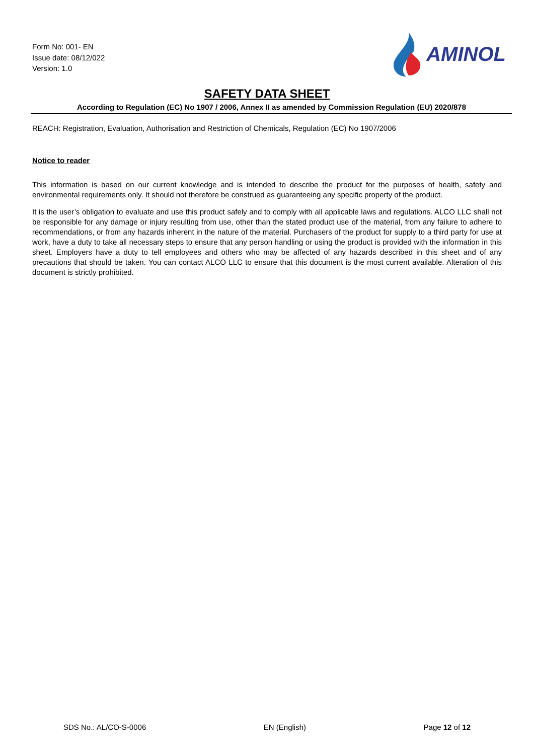Form No: 001- EN
Issue date: 08/12/022
Version: 1.0
AMINOL
SAFETY DATA SHEET
According to Regulation (EC) No 1907 / 2006, Annex II as amended by Commission Regulation (EU) 2020/878
REACH: Registration, Evaluation, Authorisation and Restriction of Chemicals, Regulation (EC) No 1907/2006
Notice to reader
This information is based on our current knowledge and is intended to describe the product for the purposes of health, safety and environmental requirements only. It should not therefore be construed as guaranteeing any specific property of the product.
It is the user’s obligation to evaluate and use this product safely and to comply with all applicable laws and regulations. ALCO LLC shall not be responsible for any damage or injury resulting from use, other than the stated product use of the material, from any failure to adhere to recommendations, or from any hazards inherent in the nature of the material. Purchasers of the product for supply to a third party for use at work, have a duty to take all necessary steps to ensure that any person handling or using the product is provided with the information in this sheet. Employers have a duty to tell employees and others who may be affected of any hazards described in this sheet and of any precautions that should be taken. You can contact ALCO LLC to ensure that this document is the most current available. Alteration of this document is strictly prohibited.
SDS No.: AL/CO-S-0006 EN (English) Page 12 of 12